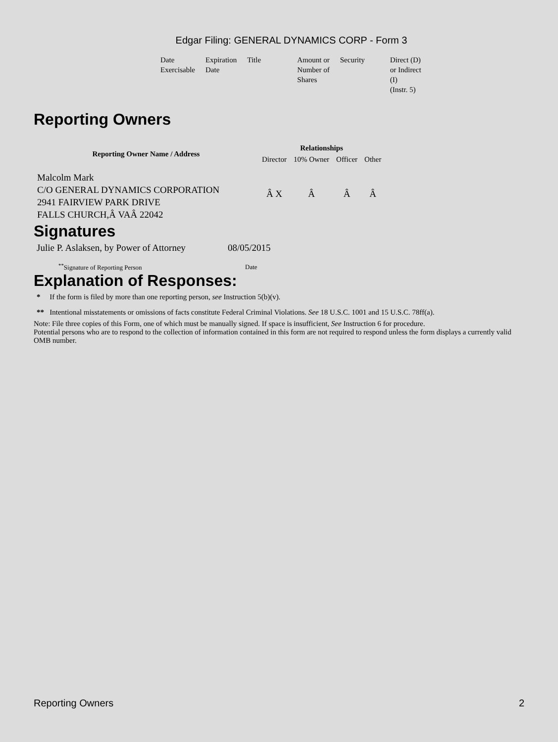Edgar Filing: GENERAL DYNAMICS CORP - Form 3
| Date Exercisable | Expiration Date | Title | Amount or Number of Shares | Security | Direct (D) or Indirect (I) (Instr. 5) |
Reporting Owners
| Reporting Owner Name / Address | Relationships | | | |
| --- | --- | --- | --- | --- |
| | Director | 10% Owner | Officer | Other |
| Malcolm Mark C/O GENERAL DYNAMICS CORPORATION 2941 FAIRVIEW PARK DRIVE FALLS CHURCH,Â VAÂ 22042 | Â X | Â | Â | Â |
Signatures
| Julie P. Aslaksen, by Power of Attorney | 08/05/2015 |
| <sup>**</sup> Signature of Reporting Person | Date |
Explanation of Responses:
* If the form is filed by more than one reporting person, see Instruction 5(b)(v).
** Intentional misstatements or omissions of facts constitute Federal Criminal Violations. See 18 U.S.C. 1001 and 15 U.S.C. 78ff(a).
Note: File three copies of this Form, one of which must be manually signed. If space is insufficient, See Instruction 6 for procedure.
Potential persons who are to respond to the collection of information contained in this form are not required to respond unless the form displays a currently valid OMB number.
Reporting Owners 2